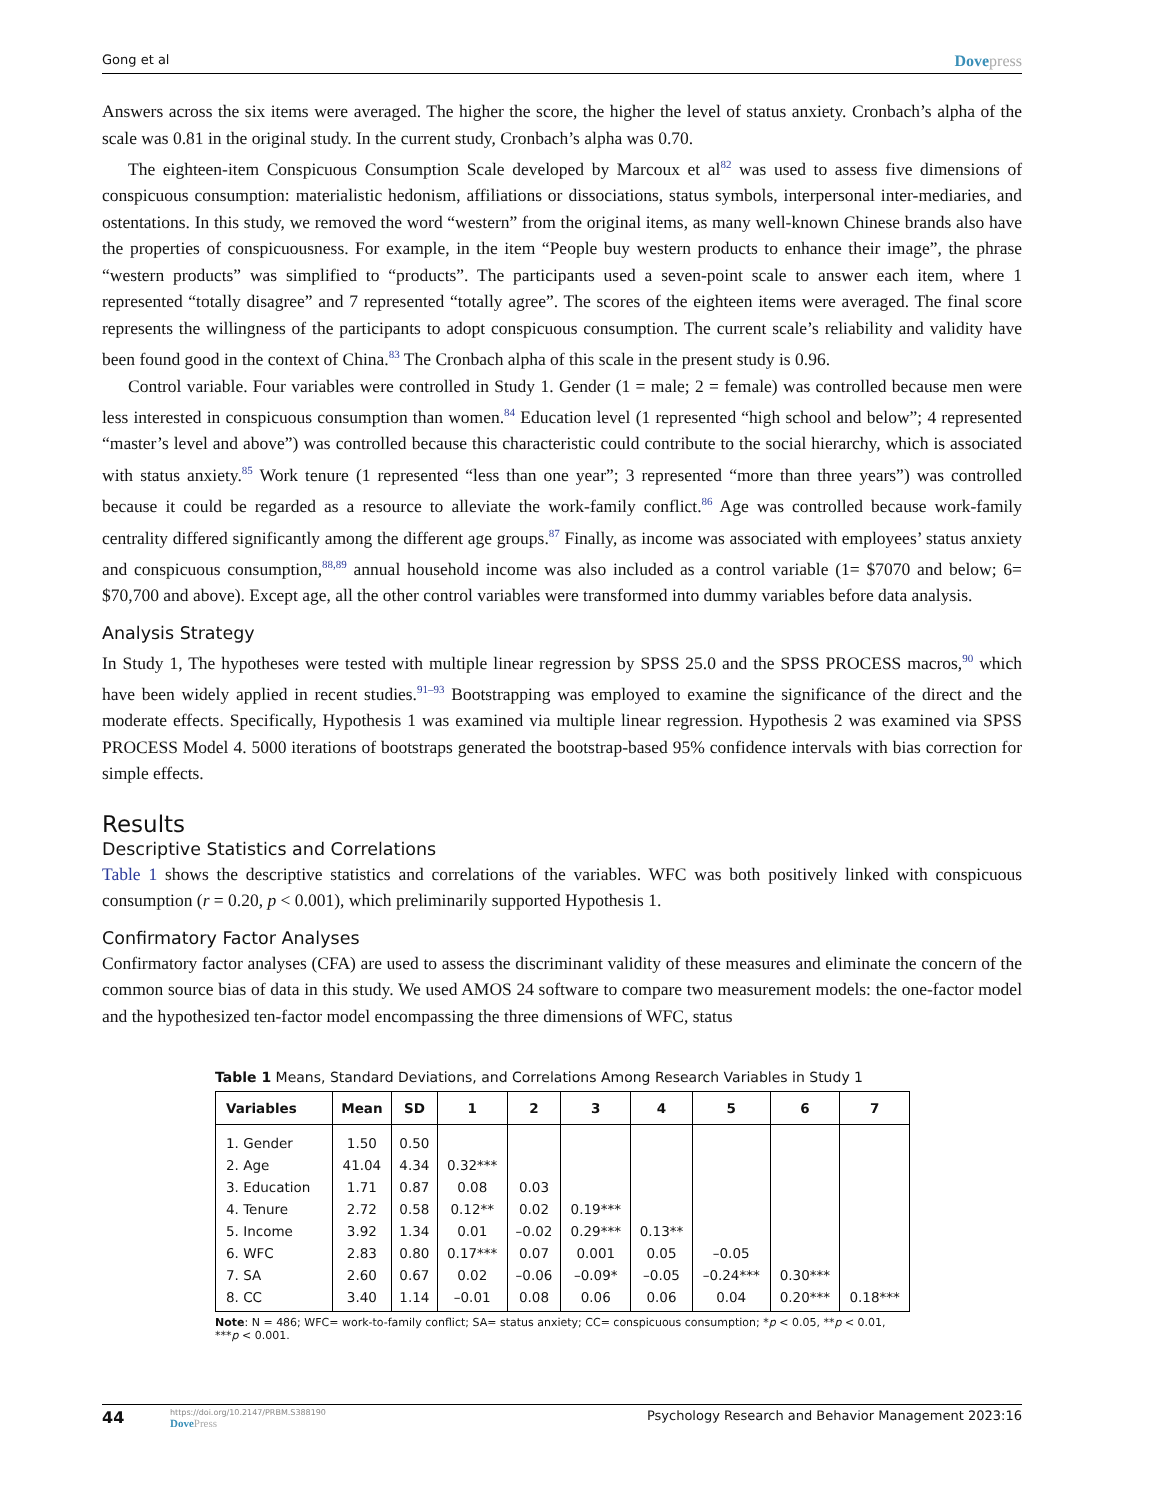Gong et al Dovepress
Answers across the six items were averaged. The higher the score, the higher the level of status anxiety. Cronbach’s alpha of the scale was 0.81 in the original study. In the current study, Cronbach’s alpha was 0.70.
The eighteen-item Conspicuous Consumption Scale developed by Marcoux et al<sup>82</sup> was used to assess five dimensions of conspicuous consumption: materialistic hedonism, affiliations or dissociations, status symbols, interpersonal inter-mediaries, and ostentations. In this study, we removed the word “western” from the original items, as many well-known Chinese brands also have the properties of conspicuousness. For example, in the item “People buy western products to enhance their image”, the phrase “western products” was simplified to “products”. The participants used a seven-point scale to answer each item, where 1 represented “totally disagree” and 7 represented “totally agree”. The scores of the eighteen items were averaged. The final score represents the willingness of the participants to adopt conspicuous consumption. The current scale’s reliability and validity have been found good in the context of China.<sup>83</sup> The Cronbach alpha of this scale in the present study is 0.96.
Control variable. Four variables were controlled in Study 1. Gender (1 = male; 2 = female) was controlled because men were less interested in conspicuous consumption than women.<sup>84</sup> Education level (1 represented “high school and below”; 4 represented “master’s level and above”) was controlled because this characteristic could contribute to the social hierarchy, which is associated with status anxiety.<sup>85</sup> Work tenure (1 represented “less than one year”; 3 represented “more than three years”) was controlled because it could be regarded as a resource to alleviate the work-family conflict.<sup>86</sup> Age was controlled because work-family centrality differed significantly among the different age groups.<sup>87</sup> Finally, as income was associated with employees’ status anxiety and conspicuous consumption,<sup>88,89</sup> annual household income was also included as a control variable (1= $7070 and below; 6= $70,700 and above). Except age, all the other control variables were transformed into dummy variables before data analysis.
Analysis Strategy
In Study 1, The hypotheses were tested with multiple linear regression by SPSS 25.0 and the SPSS PROCESS macros,<sup>90</sup> which have been widely applied in recent studies.<sup>91–93</sup> Bootstrapping was employed to examine the significance of the direct and the moderate effects. Specifically, Hypothesis 1 was examined via multiple linear regression. Hypothesis 2 was examined via SPSS PROCESS Model 4. 5000 iterations of bootstraps generated the bootstrap-based 95% confidence intervals with bias correction for simple effects.
Results
Descriptive Statistics and Correlations
Table 1 shows the descriptive statistics and correlations of the variables. WFC was both positively linked with conspicuous consumption (r = 0.20, p < 0.001), which preliminarily supported Hypothesis 1.
Confirmatory Factor Analyses
Confirmatory factor analyses (CFA) are used to assess the discriminant validity of these measures and eliminate the concern of the common source bias of data in this study. We used AMOS 24 software to compare two measurement models: the one-factor model and the hypothesized ten-factor model encompassing the three dimensions of WFC, status
Table 1 Means, Standard Deviations, and Correlations Among Research Variables in Study 1
| Variables | Mean | SD | 1 | 2 | 3 | 4 | 5 | 6 | 7 |
| --- | --- | --- | --- | --- | --- | --- | --- | --- | --- |
| 1. Gender | 1.50 | 0.50 | | | | | | | |
| 2. Age | 41.04 | 4.34 | 0.32*** | | | | | | |
| 3. Education | 1.71 | 0.87 | 0.08 | 0.03 | | | | | |
| 4. Tenure | 2.72 | 0.58 | 0.12** | 0.02 | 0.19*** | | | | |
| 5. Income | 3.92 | 1.34 | 0.01 | –0.02 | 0.29*** | 0.13** | | | |
| 6. WFC | 2.83 | 0.80 | 0.17*** | 0.07 | 0.001 | 0.05 | –0.05 | | |
| 7. SA | 2.60 | 0.67 | 0.02 | –0.06 | –0.09* | –0.05 | –0.24*** | 0.30*** | |
| 8. CC | 3.40 | 1.14 | –0.01 | 0.08 | 0.06 | 0.06 | 0.04 | 0.20*** | 0.18*** |
Note: N = 486; WFC= work-to-family conflict; SA= status anxiety; CC= conspicuous consumption; *p < 0.05, **p < 0.01, ***p < 0.001.
44
https://doi.org/10.2147/PRBM.S388190
DovePress
Psychology Research and Behavior Management 2023:16